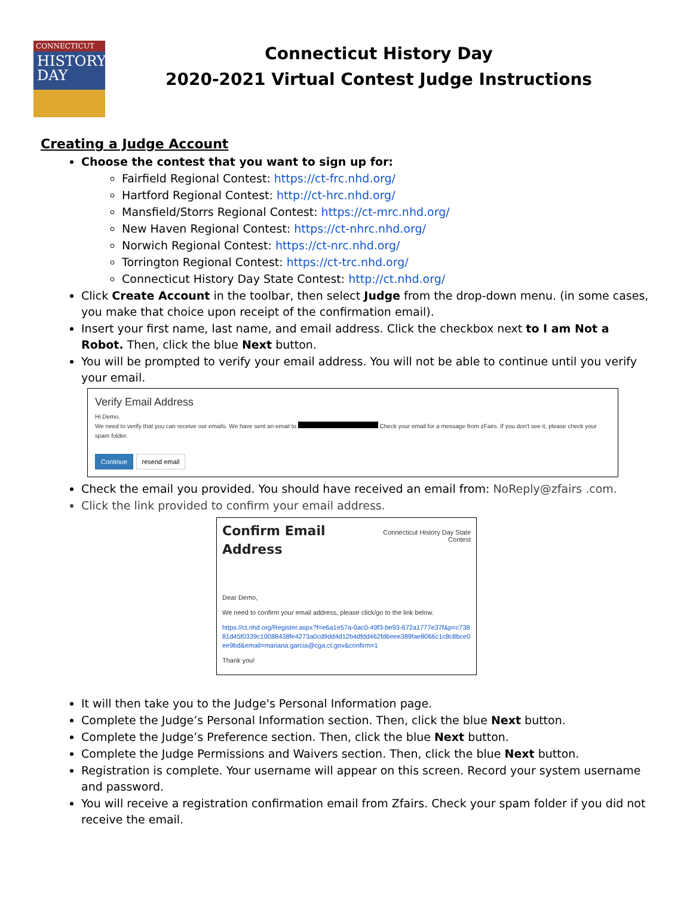CONNECTICUT
HISTORY DAY
Connecticut History Day
2020-2021 Virtual Contest Judge Instructions
Creating a Judge Account
Choose the contest that you want to sign up for:
Fairfield Regional Contest: https://ct-frc.nhd.org/
Hartford Regional Contest: http://ct-hrc.nhd.org/
Mansfield/Storrs Regional Contest: https://ct-mrc.nhd.org/
New Haven Regional Contest: https://ct-nhrc.nhd.org/
Norwich Regional Contest: https://ct-nrc.nhd.org/
Torrington Regional Contest: https://ct-trc.nhd.org/
Connecticut History Day State Contest: http://ct.nhd.org/
Click Create Account in the toolbar, then select Judge from the drop-down menu. (in some cases, you make that choice upon receipt of the confirmation email).
Insert your first name, last name, and email address. Click the checkbox next to I am Not a Robot. Then, click the blue Next button.
You will be prompted to verify your email address. You will not be able to continue until you verify your email.
Verify Email Address
Hi Demo,
We need to verify that you can receive our emails. We have sent an email to Check your email for a message from zFairs. If you don't see it, please check your spam folder.
Continue resend email
Check the email you provided. You should have received an email from: NoReply@zfairs .com.
Click the link provided to confirm your email address.
Confirm Email
Address
Connecticut History Day State
Contest
Dear Demo,
We need to confirm your email address, please click/go to the link below.
https://ct.nhd.org/Register.aspx?f=e6a1e57a-0ac0-49f3-be93-672a1777e37f&p=c73881d45f0339c10088438fe4273a0cd9dd4d12b4dfdd462fd6eee389fae8066c1c8c8bce0ee9bd&email=mariana.garcia@cga.ct.gov&confirm=1
Thank you!
It will then take you to the Judge's Personal Information page.
Complete the Judge’s Personal Information section. Then, click the blue Next button.
Complete the Judge’s Preference section. Then, click the blue Next button.
Complete the Judge Permissions and Waivers section. Then, click the blue Next button.
Registration is complete. Your username will appear on this screen. Record your system username and password.
You will receive a registration confirmation email from Zfairs. Check your spam folder if you did not receive the email.